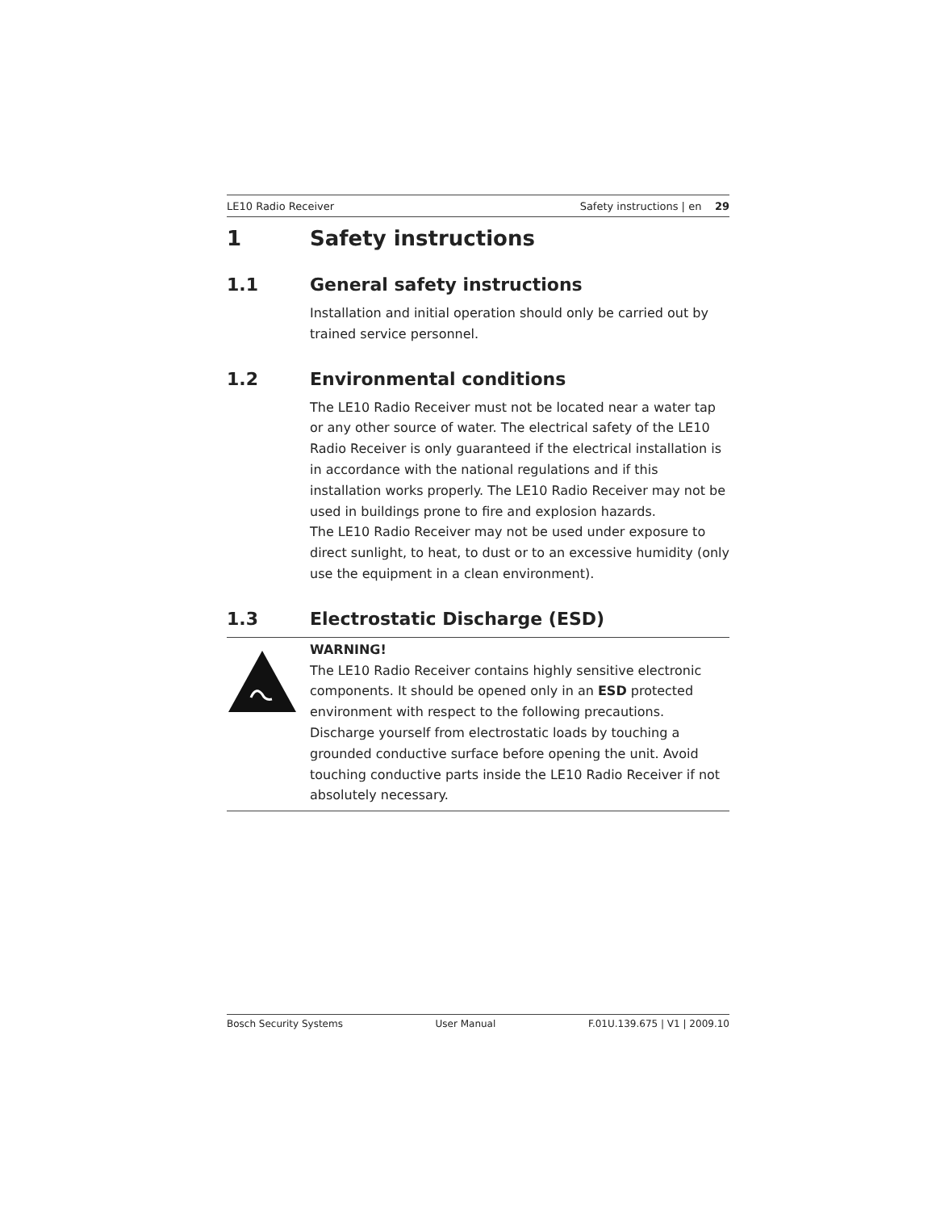LE10 Radio Receiver Safety instructions | en 29
1 Safety instructions
1.1 General safety instructions
Installation and initial operation should only be carried out by trained service personnel.
1.2 Environmental conditions
The LE10 Radio Receiver must not be located near a water tap or any other source of water. The electrical safety of the LE10 Radio Receiver is only guaranteed if the electrical installation is in accordance with the national regulations and if this installation works properly. The LE10 Radio Receiver may not be used in buildings prone to fire and explosion hazards.
The LE10 Radio Receiver may not be used under exposure to direct sunlight, to heat, to dust or to an excessive humidity (only use the equipment in a clean environment).
1.3 Electrostatic Discharge (ESD)
WARNING!
The LE10 Radio Receiver contains highly sensitive electronic components. It should be opened only in an ESD protected environment with respect to the following precautions. Discharge yourself from electrostatic loads by touching a grounded conductive surface before opening the unit. Avoid touching conductive parts inside the LE10 Radio Receiver if not absolutely necessary.
Bosch Security Systems User Manual F.01U.139.675 | V1 | 2009.10